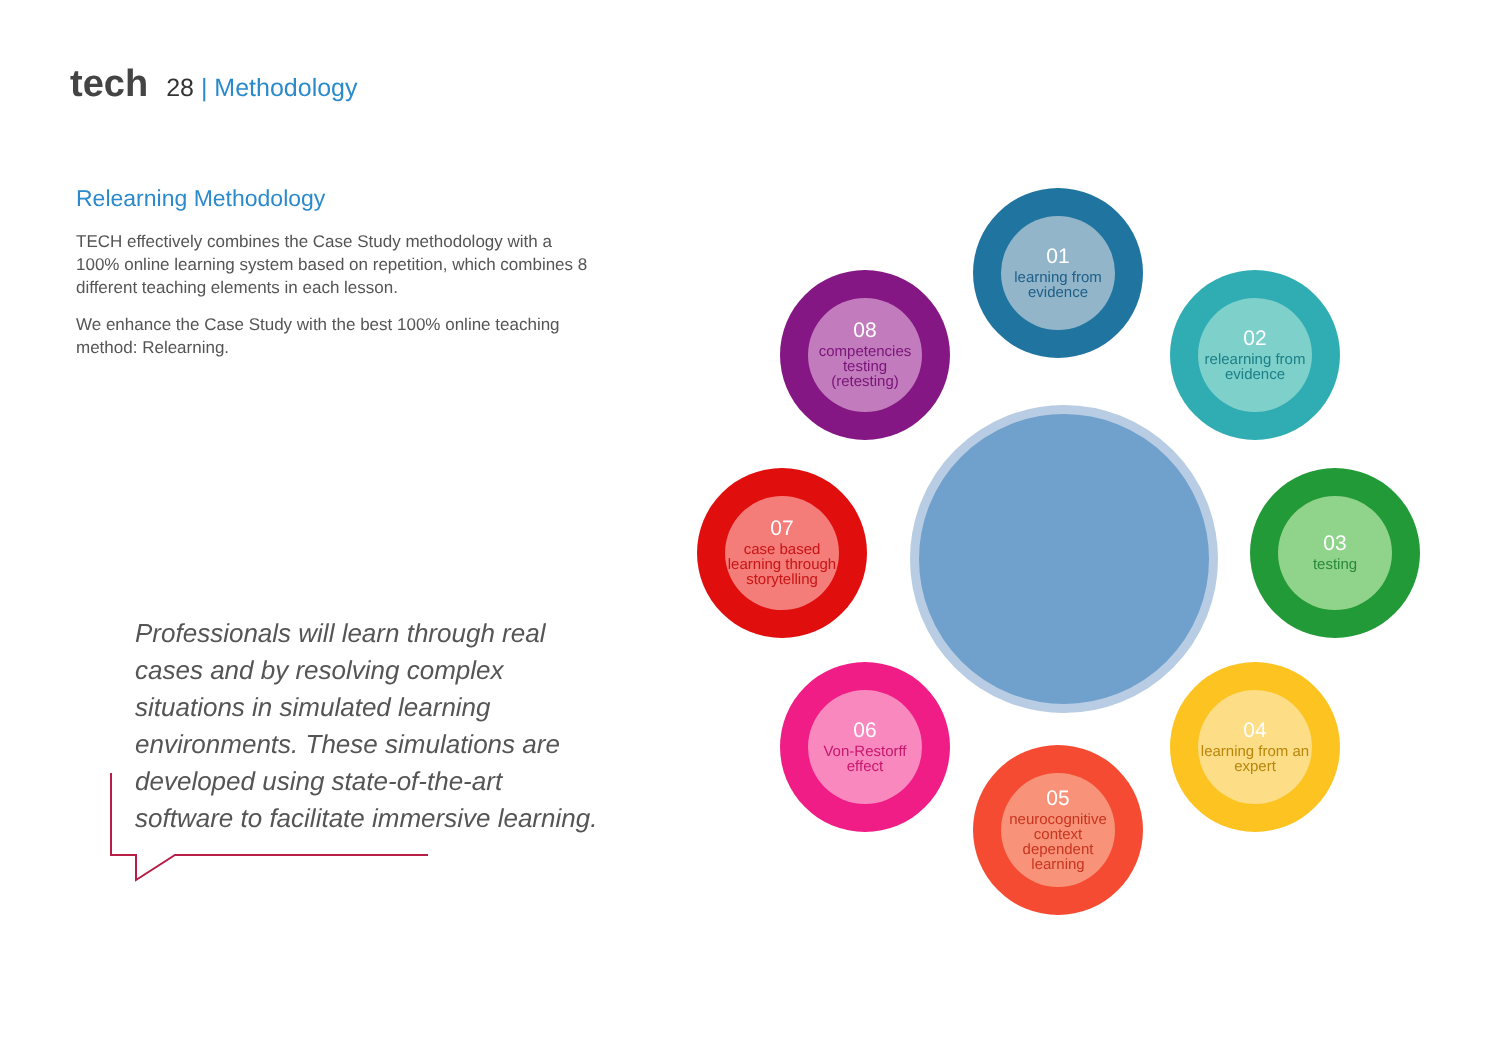tech
28 | Methodology
Relearning Methodology
TECH effectively combines the Case Study methodology with a 100% online learning system based on repetition, which combines 8 different teaching elements in each lesson.
We enhance the Case Study with the best 100% online teaching method: Relearning.
Professionals will learn through real cases and by resolving complex situations in simulated learning environments. These simulations are developed using state-of-the-art software to facilitate immersive learning.
01
learning from evidence
02
relearning from evidence
03
testing
04
learning from an expert
05
neurocognitive context dependent learning
06
Von-Restorff effect
07
case based learning through storytelling
08
competencies testing (retesting)